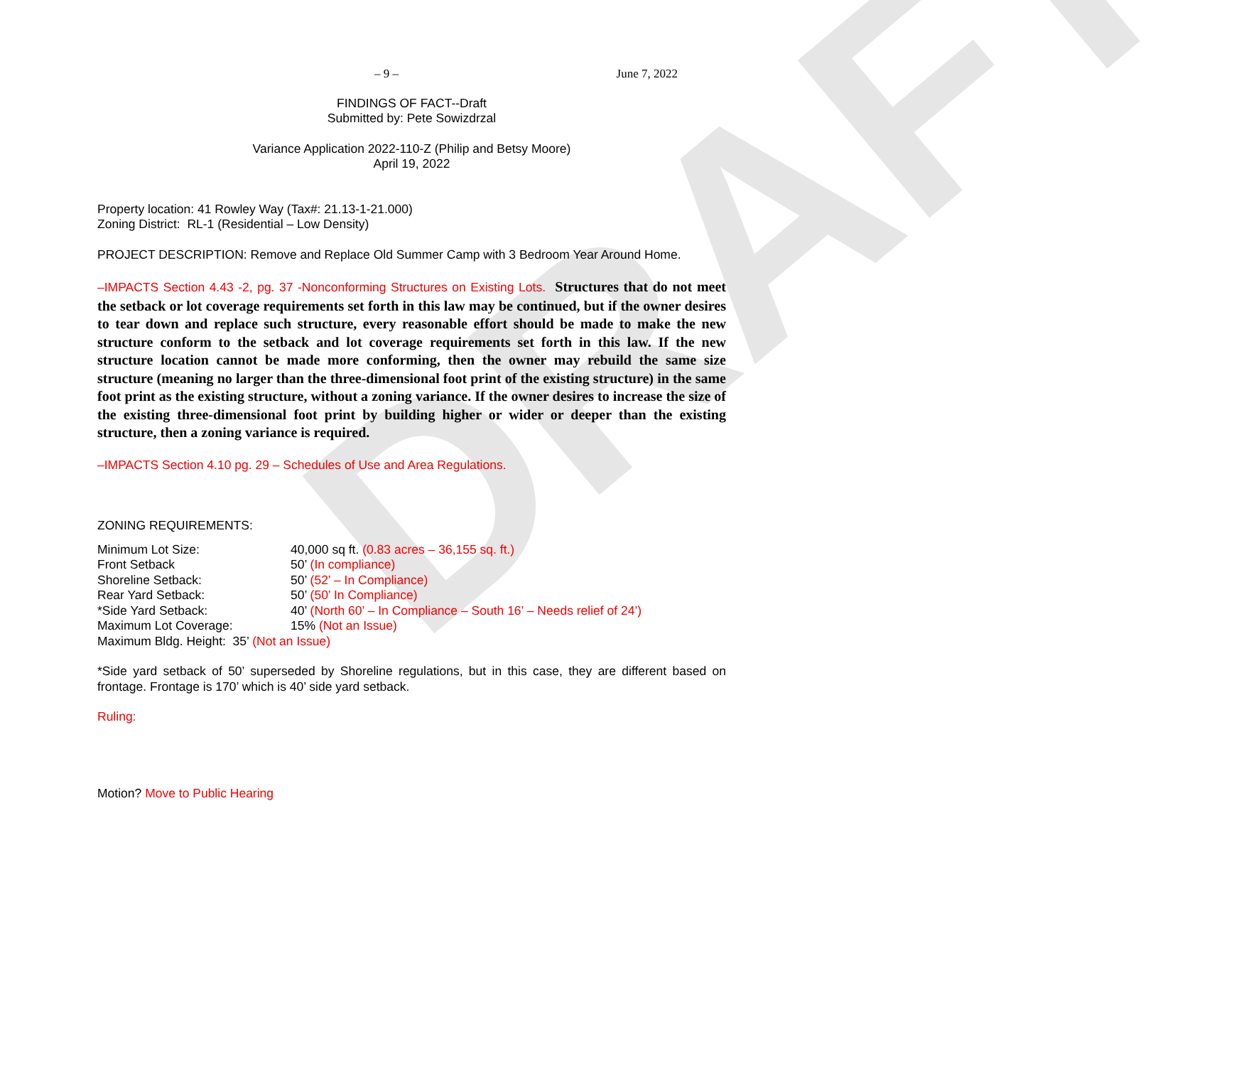DRAFT
– 9 – June 7, 2022
FINDINGS OF FACT--Draft
Submitted by: Pete Sowizdrzal
Variance Application 2022-110-Z (Philip and Betsy Moore)
April 19, 2022
Property location: 41 Rowley Way (Tax#: 21.13-1-21.000)
Zoning District: RL-1 (Residential – Low Density)
PROJECT DESCRIPTION: Remove and Replace Old Summer Camp with 3 Bedroom Year Around Home.
–IMPACTS Section 4.43 -2, pg. 37 -Nonconforming Structures on Existing Lots. Structures that do not meet the setback or lot coverage requirements set forth in this law may be continued, but if the owner desires to tear down and replace such structure, every reasonable effort should be made to make the new structure conform to the setback and lot coverage requirements set forth in this law. If the new structure location cannot be made more conforming, then the owner may rebuild the same size structure (meaning no larger than the three-dimensional foot print of the existing structure) in the same foot print as the existing structure, without a zoning variance. If the owner desires to increase the size of the existing three-dimensional foot print by building higher or wider or deeper than the existing structure, then a zoning variance is required.
–IMPACTS Section 4.10 pg. 29 – Schedules of Use and Area Regulations.
ZONING REQUIREMENTS:
Minimum Lot Size: 40,000 sq ft. (0.83 acres – 36,155 sq. ft.)
Front Setback 50’ (In compliance)
Shoreline Setback: 50’ (52’ – In Compliance)
Rear Yard Setback: 50’ (50’ In Compliance)
*Side Yard Setback: 40’ (North 60’ – In Compliance – South 16’ – Needs relief of 24’)
Maximum Lot Coverage: 15% (Not an Issue)
Maximum Bldg. Height: 35’ (Not an Issue)
*Side yard setback of 50’ superseded by Shoreline regulations, but in this case, they are different based on frontage. Frontage is 170’ which is 40’ side yard setback.
Ruling:
Motion? Move to Public Hearing